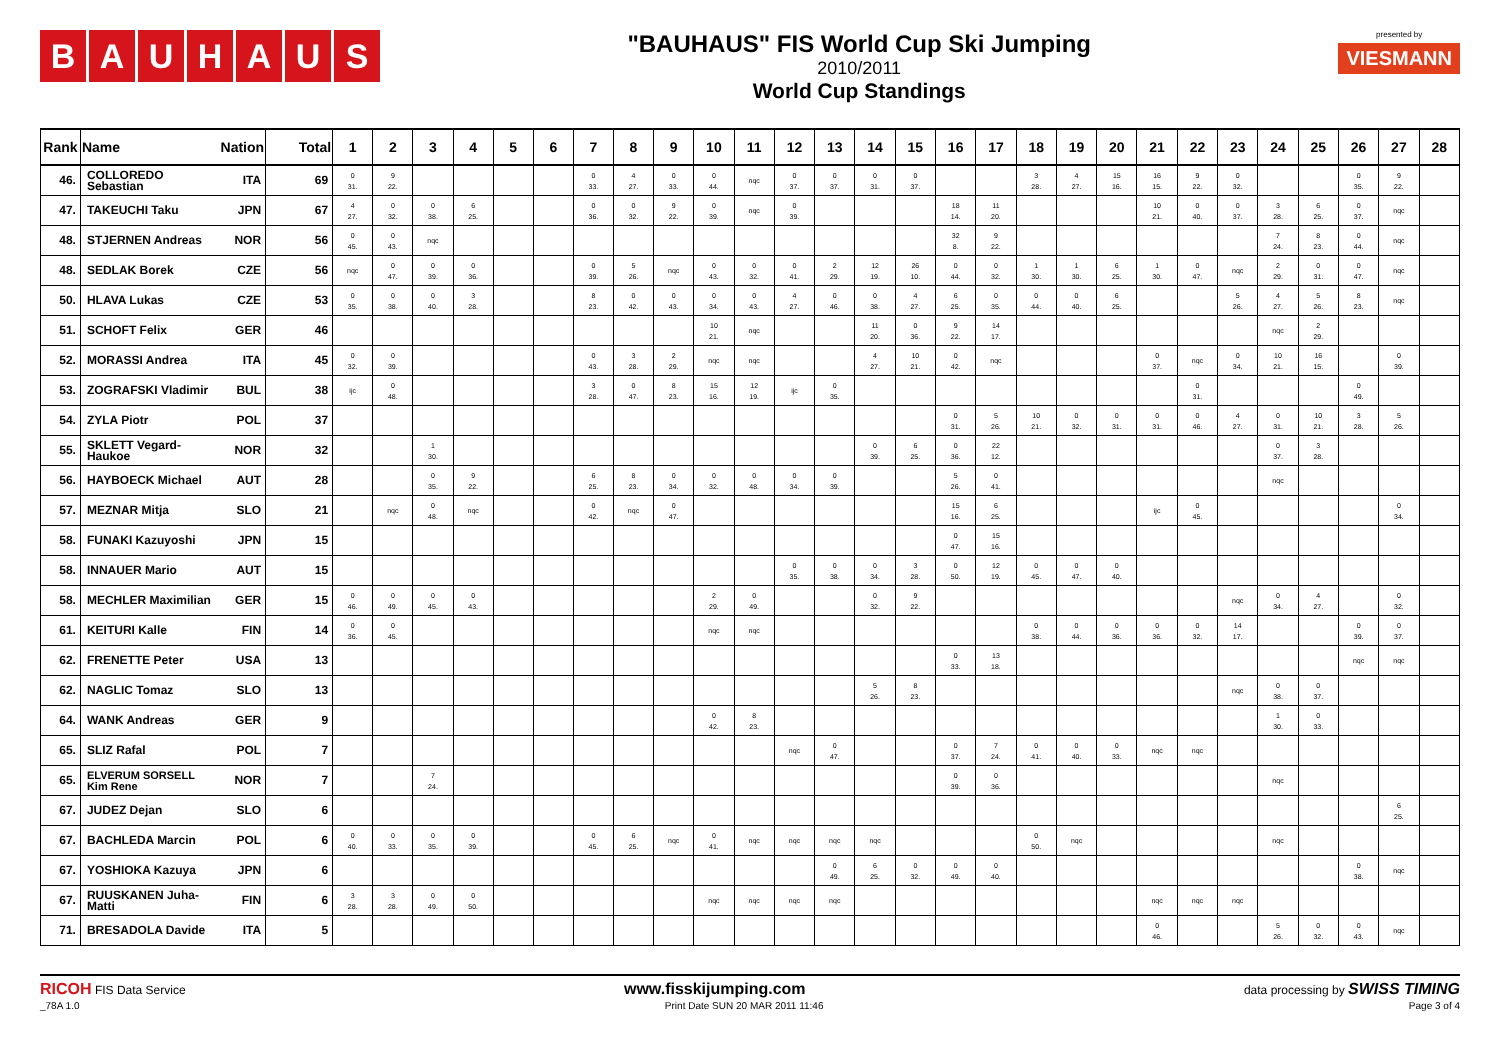BAUHAUS
"BAUHAUS" FIS World Cup Ski Jumping
2010/2011
World Cup Standings
presented by
VIESMANN
| Rank | Name | Nation | Total | 1 | 2 | 3 | 4 | 5 | 6 | 7 | 8 | 9 | 10 | 11 | 12 | 13 | 14 | 15 | 16 | 17 | 18 | 19 | 20 | 21 | 22 | 23 | 24 | 25 | 26 | 27 | 28 |
| --- | --- | --- | --- | --- | --- | --- | --- | --- | --- | --- | --- | --- | --- | --- | --- | --- | --- | --- | --- | --- | --- | --- | --- | --- | --- | --- | --- | --- | --- | --- | --- |
| 46. | COLLOREDO Sebastian | ITA | 69 | 0 31. | 9 22. | | | | | 0 33. | 4 27. | 0 33. | 0 44. | nqc | 0 37. | 0 37. | 0 31. | 0 37. | | | 3 28. | 4 27. | 15 16. | 16 15. | 9 22. | 0 32. | | | 0 35. | 9 22. | |
| 47. | TAKEUCHI Taku | JPN | 67 | 4 27. | 0 32. | 0 38. | 6 25. | | | 0 36. | 0 32. | 9 22. | 0 39. | nqc | 0 39. | | | | 18 14. | 11 20. | | | | 10 21. | 0 40. | 0 37. | 3 28. | 6 25. | 0 37. | nqc | |
| 48. | STJERNEN Andreas | NOR | 56 | 0 45. | 0 43. | nqc | | | | | | | | | | | | | 32 8. | 9 22. | | | | | | | 7 24. | 8 23. | 0 44. | nqc | |
| 48. | SEDLAK Borek | CZE | 56 | nqc | 0 47. | 0 39. | 0 36. | | | 0 39. | 5 26. | nqc | 0 43. | 0 32. | 0 41. | 2 29. | 12 19. | 26 10. | 0 44. | 0 32. | 1 30. | 1 30. | 6 25. | 1 30. | 0 47. | nqc | 2 29. | 0 31. | 0 47. | nqc | |
| 50. | HLAVA Lukas | CZE | 53 | 0 35. | 0 38. | 0 40. | 3 28. | | | 8 23. | 0 42. | 0 43. | 0 34. | 0 43. | 4 27. | 0 46. | 0 38. | 4 27. | 6 25. | 0 35. | 0 44. | 0 40. | 6 25. | | | 5 26. | 4 27. | 5 26. | 8 23. | nqc | |
| 51. | SCHOFT Felix | GER | 46 | | | | | | | | | | 10 21. | nqc | | | 11 20. | 0 36. | 9 22. | 14 17. | | | | | | | nqc | 2 29. | | | |
| 52. | MORASSI Andrea | ITA | 45 | 0 32. | 0 39. | | | | | 0 43. | 3 28. | 2 29. | nqc | nqc | | | 4 27. | 10 21. | 0 42. | nqc | | | | 0 37. | nqc | 0 34. | 10 21. | 16 15. | | 0 39. | |
| 53. | ZOGRAFSKI Vladimir | BUL | 38 | ijc | 0 48. | | | | | 3 28. | 0 47. | 8 23. | 15 16. | 12 19. | ijc | 0 35. | | | | | | | | | 0 31. | | | | 0 49. | | |
| 54. | ZYLA Piotr | POL | 37 | | | | | | | | | | | | | | | | 0 31. | 5 26. | 10 21. | 0 32. | 0 31. | 0 31. | 0 46. | 4 27. | 0 31. | 10 21. | 3 28. | 5 26. | |
| 55. | SKLETT Vegard-Haukoe | NOR | 32 | | | 1 30. | | | | | | | | | | | 0 39. | 6 25. | 0 36. | 22 12. | | | | | | | 0 37. | 3 28. | | | |
| 56. | HAYBOECK Michael | AUT | 28 | | | 0 35. | 9 22. | | | 6 25. | 8 23. | 0 34. | 0 32. | 0 48. | 0 34. | 0 39. | | | 5 26. | 0 41. | | | | | | | nqc | | | | |
| 57. | MEZNAR Mitja | SLO | 21 | | nqc | 0 48. | nqc | | | 0 42. | nqc | 0 47. | | | | | | | 15 16. | 6 25. | | | | ijc | 0 45. | | | | | 0 34. | |
| 58. | FUNAKI Kazuyoshi | JPN | 15 | | | | | | | | | | | | | | | | 0 47. | 15 16. | | | | | | | | | | | |
| 58. | INNAUER Mario | AUT | 15 | | | | | | | | | | | | 0 35. | 0 38. | 0 34. | 3 28. | 0 50. | 12 19. | 0 45. | 0 47. | 0 40. | | | | | | | | |
| 58. | MECHLER Maximilian | GER | 15 | 0 46. | 0 49. | 0 45. | 0 43. | | | | | | 2 29. | 0 49. | | | 0 32. | 9 22. | | | | | | | | nqc | 0 34. | 4 27. | | 0 32. | |
| 61. | KEITURI Kalle | FIN | 14 | 0 36. | 0 45. | | | | | | | | nqc | nqc | | | | | | | 0 38. | 0 44. | 0 36. | 0 36. | 0 32. | 14 17. | | | 0 39. | 0 37. | |
| 62. | FRENETTE Peter | USA | 13 | | | | | | | | | | | | | | | | 0 33. | 13 18. | | | | | | | | | nqc | nqc | |
| 62. | NAGLIC Tomaz | SLO | 13 | | | | | | | | | | | | | | 5 26. | 8 23. | | | | | | | | nqc | 0 38. | 0 37. | | | |
| 64. | WANK Andreas | GER | 9 | | | | | | | | | | 0 42. | 8 23. | | | | | | | | | | | | | 1 30. | 0 33. | | | |
| 65. | SLIZ Rafal | POL | 7 | | | | | | | | | | | | nqc | 0 47. | | | 0 37. | 7 24. | 0 41. | 0 40. | 0 33. | nqc | nqc | | | | | | |
| 65. | ELVERUM SORSELL Kim Rene | NOR | 7 | | | 7 24. | | | | | | | | | | | | | 0 39. | 0 36. | | | | | | | nqc | | | | |
| 67. | JUDEZ Dejan | SLO | 6 | | | | | | | | | | | | | | | | | | | | | | | | | | | 6 25. | |
| 67. | BACHLEDA Marcin | POL | 6 | 0 40. | 0 33. | 0 35. | 0 39. | | | 0 45. | 6 25. | nqc | 0 41. | nqc | nqc | nqc | nqc | | | | 0 50. | nqc | | | | | nqc | | | | |
| 67. | YOSHIOKA Kazuya | JPN | 6 | | | | | | | | | | | | | 0 49. | 6 25. | 0 32. | 0 49. | 0 40. | | | | | | | | | 0 38. | nqc | |
| 67. | RUUSKANEN Juha-Matti | FIN | 6 | 3 28. | 3 28. | 0 49. | 0 50. | | | | | | nqc | nqc | nqc | nqc | | | | | | | | nqc | nqc | nqc | | | | | |
| 71. | BRESADOLA Davide | ITA | 5 | | | | | | | | | | | | | | | | | | | | | 0 46. | | | 5 26. | 0 32. | 0 43. | nqc | |
RICOH FIS Data Service www.fisskijumping.com data processing by SWISS TIMING
_78A 1.0 Print Date SUN 20 MAR 2011 11:46 Page 3 of 4